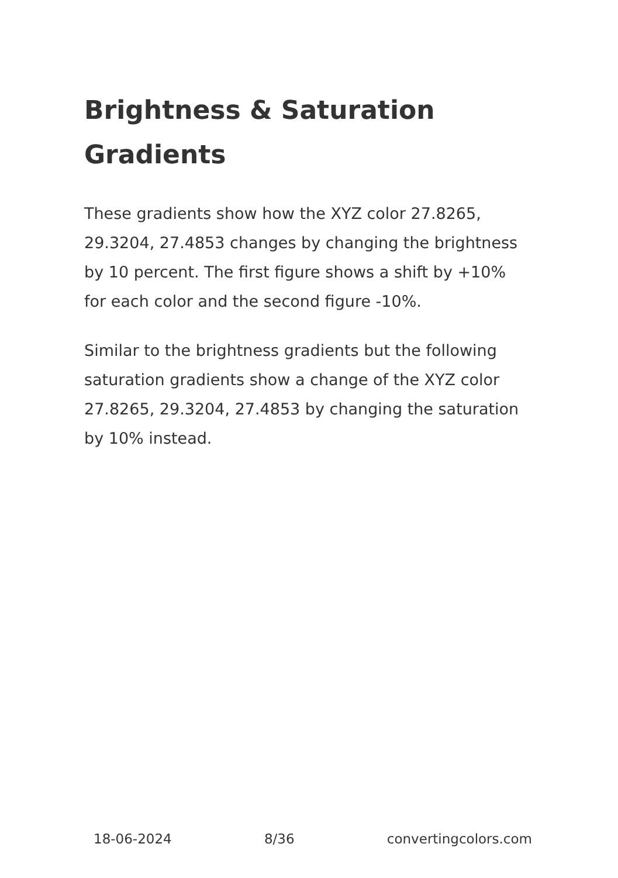Brightness & Saturation Gradients
These gradients show how the XYZ color 27.8265, 29.3204, 27.4853 changes by changing the brightness by 10 percent. The first figure shows a shift by +10% for each color and the second figure -10%.
Similar to the brightness gradients but the following saturation gradients show a change of the XYZ color 27.8265, 29.3204, 27.4853 by changing the saturation by 10% instead.
18-06-2024 8/36 convertingcolors.com